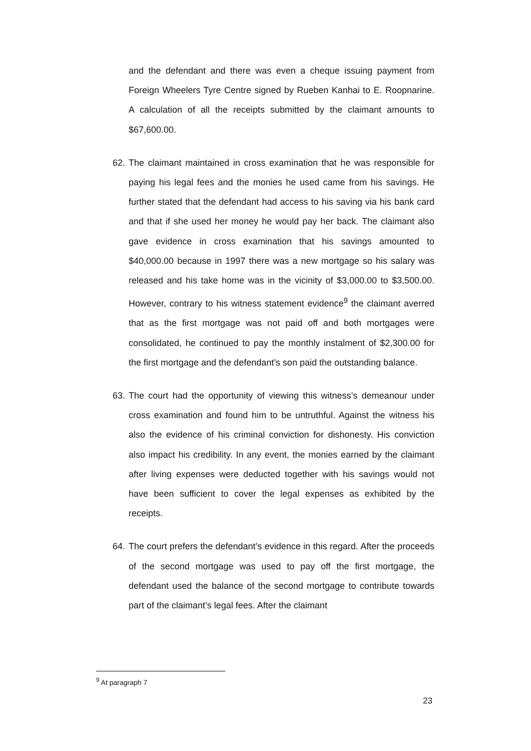and the defendant and there was even a cheque issuing payment from Foreign Wheelers Tyre Centre signed by Rueben Kanhai to E. Roopnarine. A calculation of all the receipts submitted by the claimant amounts to $67,600.00.
62.
The claimant maintained in cross examination that he was responsible for paying his legal fees and the monies he used came from his savings. He further stated that the defendant had access to his saving via his bank card and that if she used her money he would pay her back. The claimant also gave evidence in cross examination that his savings amounted to $40,000.00 because in 1997 there was a new mortgage so his salary was released and his take home was in the vicinity of $3,000.00 to $3,500.00. However, contrary to his witness statement evidence<sup>9</sup> the claimant averred that as the first mortgage was not paid off and both mortgages were consolidated, he continued to pay the monthly instalment of $2,300.00 for the first mortgage and the defendant’s son paid the outstanding balance.
63.
The court had the opportunity of viewing this witness’s demeanour under cross examination and found him to be untruthful. Against the witness his also the evidence of his criminal conviction for dishonesty. His conviction also impact his credibility. In any event, the monies earned by the claimant after living expenses were deducted together with his savings would not have been sufficient to cover the legal expenses as exhibited by the receipts.
64.
The court prefers the defendant’s evidence in this regard. After the proceeds of the second mortgage was used to pay off the first mortgage, the defendant used the balance of the second mortgage to contribute towards part of the claimant’s legal fees. After the claimant
<sup>9</sup> At paragraph 7
23